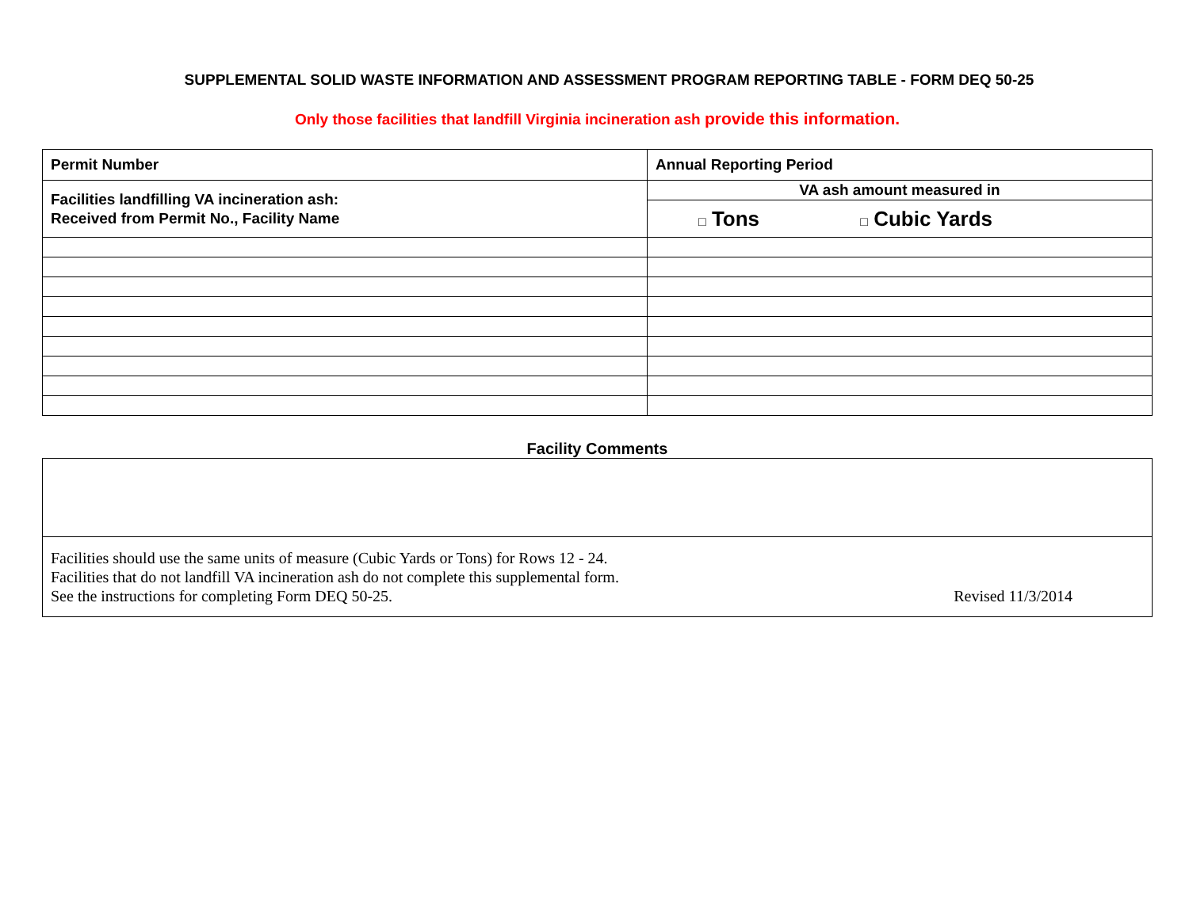SUPPLEMENTAL SOLID WASTE INFORMATION AND ASSESSMENT PROGRAM REPORTING TABLE - FORM DEQ 50-25
Only those facilities that landfill Virginia incineration ash provide this information.
| Permit Number | Annual Reporting Period |
| --- | --- |
| Facilities landfilling VA incineration ash: Received from Permit No., Facility Name | VA ash amount measured in |
| | □ Tons □ Cubic Yards |
Facility Comments
Facilities should use the same units of measure (Cubic Yards or Tons) for Rows 12 - 24.
Facilities that do not landfill VA incineration ash do not complete this supplemental form.
See the instructions for completing Form DEQ 50-25.
Revised 11/3/2014